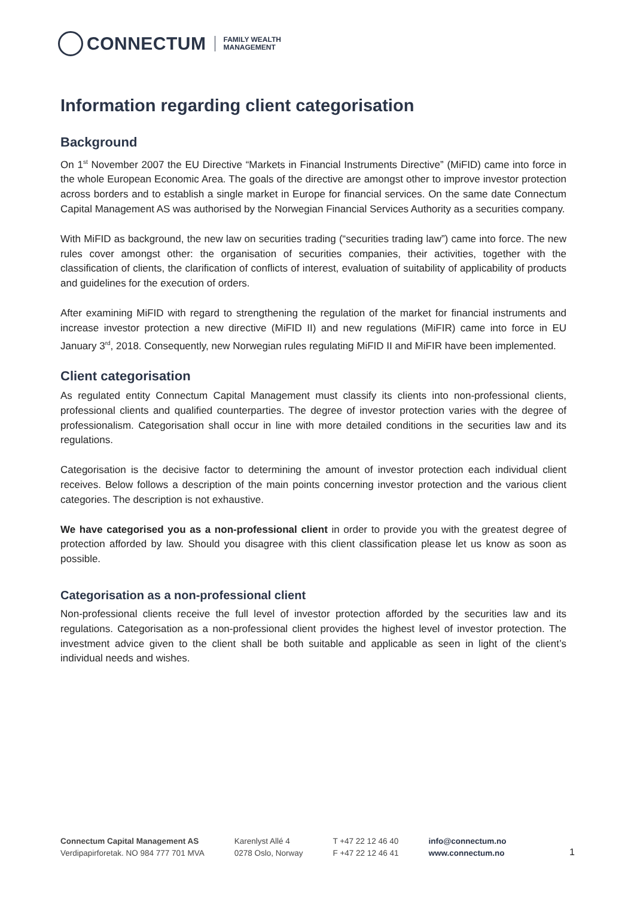CONNECTUM FAMILY WEALTH
MANAGEMENT
Information regarding client categorisation
Background
On 1<sup>st</sup> November 2007 the EU Directive “Markets in Financial Instruments Directive” (MiFID) came into force in the whole European Economic Area. The goals of the directive are amongst other to improve investor protection across borders and to establish a single market in Europe for financial services. On the same date Connectum Capital Management AS was authorised by the Norwegian Financial Services Authority as a securities company.
With MiFID as background, the new law on securities trading (“securities trading law”) came into force. The new rules cover amongst other: the organisation of securities companies, their activities, together with the classification of clients, the clarification of conflicts of interest, evaluation of suitability of applicability of products and guidelines for the execution of orders.
After examining MiFID with regard to strengthening the regulation of the market for financial instruments and increase investor protection a new directive (MiFID II) and new regulations (MiFIR) came into force in EU January 3<sup>rd</sup>, 2018. Consequently, new Norwegian rules regulating MiFID II and MiFIR have been implemented.
Client categorisation
As regulated entity Connectum Capital Management must classify its clients into non-professional clients, professional clients and qualified counterparties. The degree of investor protection varies with the degree of professionalism. Categorisation shall occur in line with more detailed conditions in the securities law and its regulations.
Categorisation is the decisive factor to determining the amount of investor protection each individual client receives. Below follows a description of the main points concerning investor protection and the various client categories. The description is not exhaustive.
We have categorised you as a non-professional client in order to provide you with the greatest degree of protection afforded by law. Should you disagree with this client classification please let us know as soon as possible.
Categorisation as a non-professional client
Non-professional clients receive the full level of investor protection afforded by the securities law and its regulations. Categorisation as a non-professional client provides the highest level of investor protection. The investment advice given to the client shall be both suitable and applicable as seen in light of the client’s individual needs and wishes.
Connectum Capital Management AS
Verdipapirforetak. NO 984 777 701 MVA
Karenlyst Allé 4
0278 Oslo, Norway
T +47 22 12 46 40
F +47 22 12 46 41
info@connectum.no
www.connectum.no
1